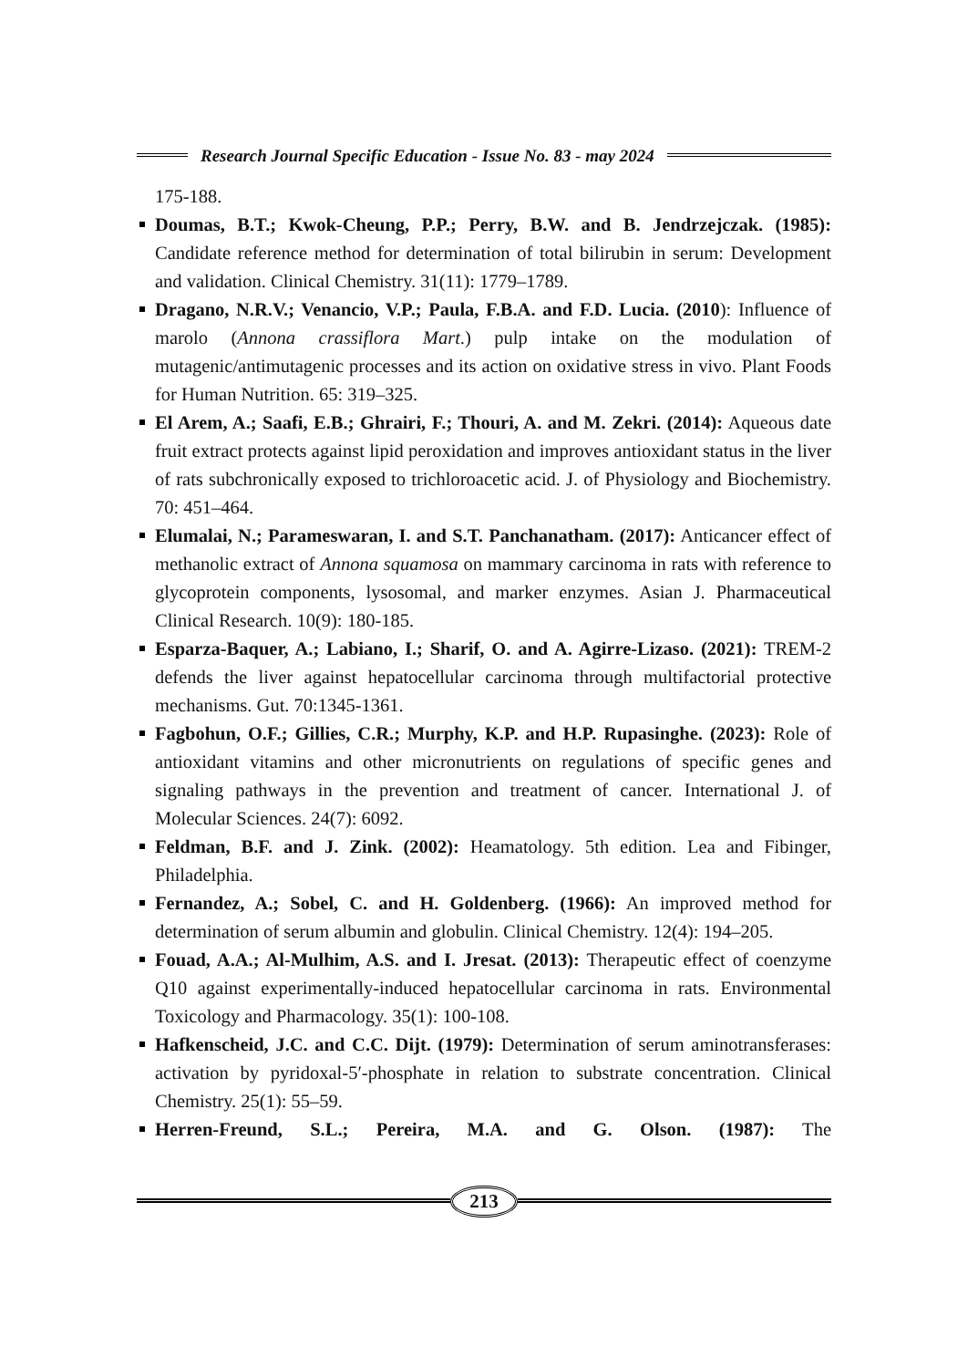Research Journal Specific Education - Issue No. 83 - may 2024
175-188.
Doumas, B.T.; Kwok-Cheung, P.P.; Perry, B.W. and B. Jendrzejczak. (1985): Candidate reference method for determination of total bilirubin in serum: Development and validation. Clinical Chemistry. 31(11): 1779–1789.
Dragano, N.R.V.; Venancio, V.P.; Paula, F.B.A. and F.D. Lucia. (2010): Influence of marolo (Annona crassiflora Mart.) pulp intake on the modulation of mutagenic/antimutagenic processes and its action on oxidative stress in vivo. Plant Foods for Human Nutrition. 65: 319–325.
El Arem, A.; Saafi, E.B.; Ghrairi, F.; Thouri, A. and M. Zekri. (2014): Aqueous date fruit extract protects against lipid peroxidation and improves antioxidant status in the liver of rats subchronically exposed to trichloroacetic acid. J. of Physiology and Biochemistry. 70: 451–464.
Elumalai, N.; Parameswaran, I. and S.T. Panchanatham. (2017): Anticancer effect of methanolic extract of Annona squamosa on mammary carcinoma in rats with reference to glycoprotein components, lysosomal, and marker enzymes. Asian J. Pharmaceutical Clinical Research. 10(9): 180-185.
Esparza-Baquer, A.; Labiano, I.; Sharif, O. and A. Agirre-Lizaso. (2021): TREM-2 defends the liver against hepatocellular carcinoma through multifactorial protective mechanisms. Gut. 70:1345-1361.
Fagbohun, O.F.; Gillies, C.R.; Murphy, K.P. and H.P. Rupasinghe. (2023): Role of antioxidant vitamins and other micronutrients on regulations of specific genes and signaling pathways in the prevention and treatment of cancer. International J. of Molecular Sciences. 24(7): 6092.
Feldman, B.F. and J. Zink. (2002): Heamatology. 5th edition. Lea and Fibinger, Philadelphia.
Fernandez, A.; Sobel, C. and H. Goldenberg. (1966): An improved method for determination of serum albumin and globulin. Clinical Chemistry. 12(4): 194–205.
Fouad, A.A.; Al-Mulhim, A.S. and I. Jresat. (2013): Therapeutic effect of coenzyme Q10 against experimentally-induced hepatocellular carcinoma in rats. Environmental Toxicology and Pharmacology. 35(1): 100-108.
Hafkenscheid, J.C. and C.C. Dijt. (1979): Determination of serum aminotransferases: activation by pyridoxal-5′-phosphate in relation to substrate concentration. Clinical Chemistry. 25(1): 55–59.
Herren-Freund, S.L.; Pereira, M.A. and G. Olson. (1987): The
213